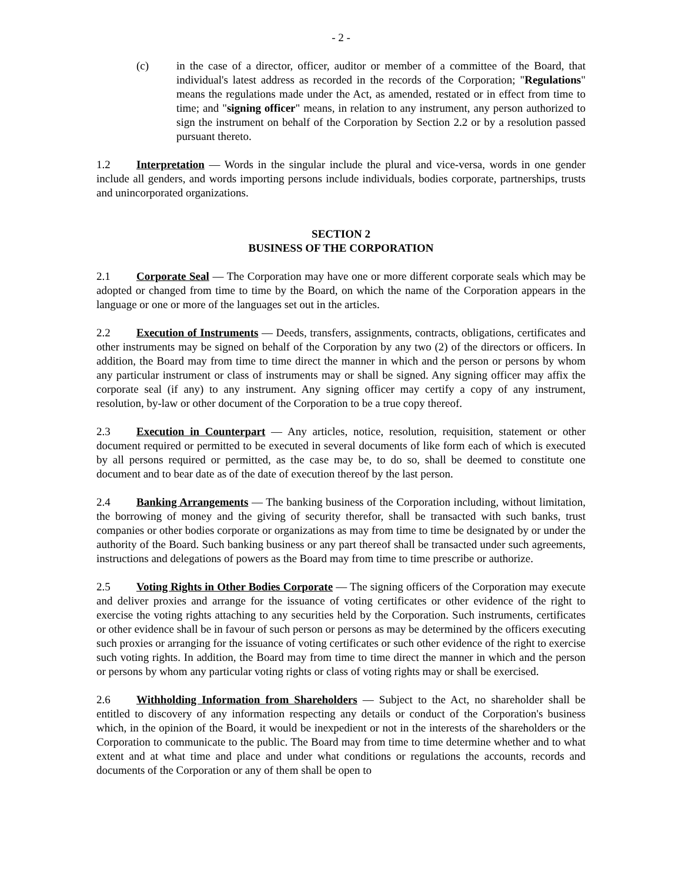- 2 -
(c) in the case of a director, officer, auditor or member of a committee of the Board, that individual's latest address as recorded in the records of the Corporation; "Regulations" means the regulations made under the Act, as amended, restated or in effect from time to time; and "signing officer" means, in relation to any instrument, any person authorized to sign the instrument on behalf of the Corporation by Section 2.2 or by a resolution passed pursuant thereto.
1.2 Interpretation — Words in the singular include the plural and vice-versa, words in one gender include all genders, and words importing persons include individuals, bodies corporate, partnerships, trusts and unincorporated organizations.
SECTION 2
BUSINESS OF THE CORPORATION
2.1 Corporate Seal — The Corporation may have one or more different corporate seals which may be adopted or changed from time to time by the Board, on which the name of the Corporation appears in the language or one or more of the languages set out in the articles.
2.2 Execution of Instruments — Deeds, transfers, assignments, contracts, obligations, certificates and other instruments may be signed on behalf of the Corporation by any two (2) of the directors or officers. In addition, the Board may from time to time direct the manner in which and the person or persons by whom any particular instrument or class of instruments may or shall be signed. Any signing officer may affix the corporate seal (if any) to any instrument. Any signing officer may certify a copy of any instrument, resolution, by-law or other document of the Corporation to be a true copy thereof.
2.3 Execution in Counterpart — Any articles, notice, resolution, requisition, statement or other document required or permitted to be executed in several documents of like form each of which is executed by all persons required or permitted, as the case may be, to do so, shall be deemed to constitute one document and to bear date as of the date of execution thereof by the last person.
2.4 Banking Arrangements — The banking business of the Corporation including, without limitation, the borrowing of money and the giving of security therefor, shall be transacted with such banks, trust companies or other bodies corporate or organizations as may from time to time be designated by or under the authority of the Board. Such banking business or any part thereof shall be transacted under such agreements, instructions and delegations of powers as the Board may from time to time prescribe or authorize.
2.5 Voting Rights in Other Bodies Corporate — The signing officers of the Corporation may execute and deliver proxies and arrange for the issuance of voting certificates or other evidence of the right to exercise the voting rights attaching to any securities held by the Corporation. Such instruments, certificates or other evidence shall be in favour of such person or persons as may be determined by the officers executing such proxies or arranging for the issuance of voting certificates or such other evidence of the right to exercise such voting rights. In addition, the Board may from time to time direct the manner in which and the person or persons by whom any particular voting rights or class of voting rights may or shall be exercised.
2.6 Withholding Information from Shareholders — Subject to the Act, no shareholder shall be entitled to discovery of any information respecting any details or conduct of the Corporation's business which, in the opinion of the Board, it would be inexpedient or not in the interests of the shareholders or the Corporation to communicate to the public. The Board may from time to time determine whether and to what extent and at what time and place and under what conditions or regulations the accounts, records and documents of the Corporation or any of them shall be open to